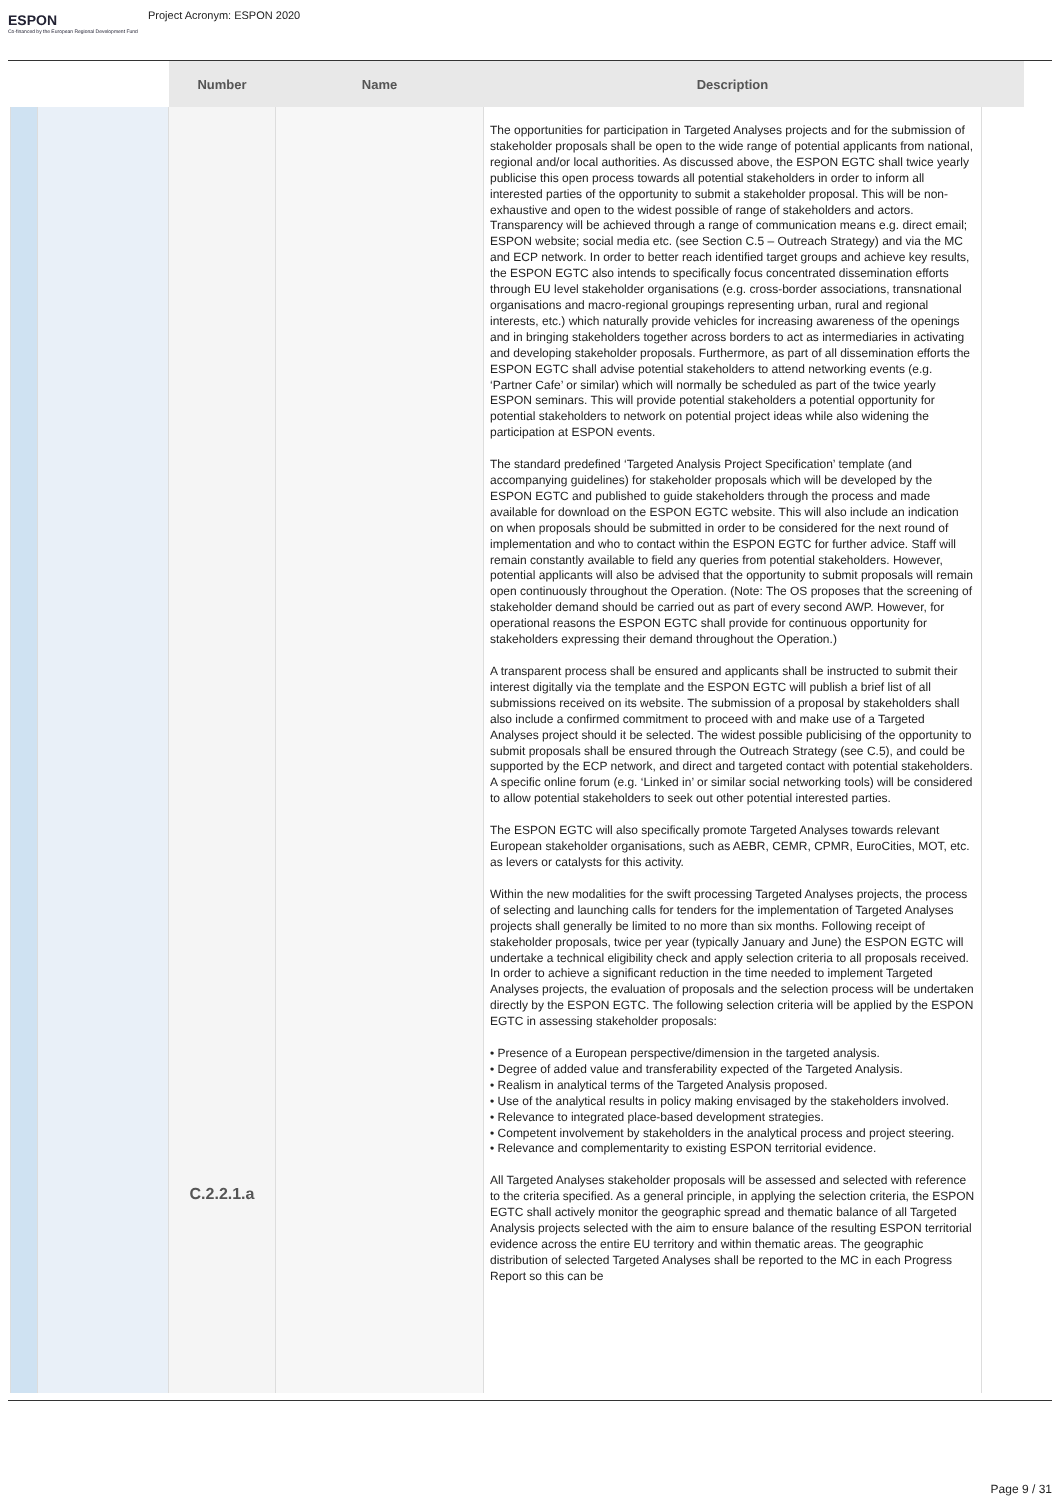ESPON
Co-financed by the European Regional Development Fund
Project Acronym: ESPON 2020
| | | Number | Name | Description | |
| --- | --- | --- | --- | --- | --- |
| | | C.2.2.1.a | | The opportunities for participation in Targeted Analyses projects and for the submission of stakeholder proposals shall be open to the wide range of potential applicants from national, regional and/or local authorities. As discussed above, the ESPON EGTC shall twice yearly publicise this open process towards all potential stakeholders in order to inform all interested parties of the opportunity to submit a stakeholder proposal. This will be non-exhaustive and open to the widest possible of range of stakeholders and actors. Transparency will be achieved through a range of communication means e.g. direct email; ESPON website; social media etc. (see Section C.5 – Outreach Strategy) and via the MC and ECP network. In order to better reach identified target groups and achieve key results, the ESPON EGTC also intends to specifically focus concentrated dissemination efforts through EU level stakeholder organisations (e.g. cross-border associations, transnational organisations and macro-regional groupings representing urban, rural and regional interests, etc.) which naturally provide vehicles for increasing awareness of the openings and in bringing stakeholders together across borders to act as intermediaries in activating and developing stakeholder proposals. Furthermore, as part of all dissemination efforts the ESPON EGTC shall advise potential stakeholders to attend networking events (e.g. ‘Partner Cafe’ or similar) which will normally be scheduled as part of the twice yearly ESPON seminars. This will provide potential stakeholders a potential opportunity for potential stakeholders to network on potential project ideas while also widening the participation at ESPON events. The standard predefined ‘Targeted Analysis Project Specification’ template (and accompanying guidelines) for stakeholder proposals which will be developed by the ESPON EGTC and published to guide stakeholders through the process and made available for download on the ESPON EGTC website. This will also include an indication on when proposals should be submitted in order to be considered for the next round of implementation and who to contact within the ESPON EGTC for further advice. Staff will remain constantly available to field any queries from potential stakeholders. However, potential applicants will also be advised that the opportunity to submit proposals will remain open continuously throughout the Operation. (Note: The OS proposes that the screening of stakeholder demand should be carried out as part of every second AWP. However, for operational reasons the ESPON EGTC shall provide for continuous opportunity for stakeholders expressing their demand throughout the Operation.) A transparent process shall be ensured and applicants shall be instructed to submit their interest digitally via the template and the ESPON EGTC will publish a brief list of all submissions received on its website. The submission of a proposal by stakeholders shall also include a confirmed commitment to proceed with and make use of a Targeted Analyses project should it be selected. The widest possible publicising of the opportunity to submit proposals shall be ensured through the Outreach Strategy (see C.5), and could be supported by the ECP network, and direct and targeted contact with potential stakeholders. A specific online forum (e.g. ‘Linked in’ or similar social networking tools) will be considered to allow potential stakeholders to seek out other potential interested parties. The ESPON EGTC will also specifically promote Targeted Analyses towards relevant European stakeholder organisations, such as AEBR, CEMR, CPMR, EuroCities, MOT, etc. as levers or catalysts for this activity. Within the new modalities for the swift processing Targeted Analyses projects, the process of selecting and launching calls for tenders for the implementation of Targeted Analyses projects shall generally be limited to no more than six months. Following receipt of stakeholder proposals, twice per year (typically January and June) the ESPON EGTC will undertake a technical eligibility check and apply selection criteria to all proposals received. In order to achieve a significant reduction in the time needed to implement Targeted Analyses projects, the evaluation of proposals and the selection process will be undertaken directly by the ESPON EGTC. The following selection criteria will be applied by the ESPON EGTC in assessing stakeholder proposals: • Presence of a European perspective/dimension in the targeted analysis. • Degree of added value and transferability expected of the Targeted Analysis. • Realism in analytical terms of the Targeted Analysis proposed. • Use of the analytical results in policy making envisaged by the stakeholders involved. • Relevance to integrated place-based development strategies. • Competent involvement by stakeholders in the analytical process and project steering. • Relevance and complementarity to existing ESPON territorial evidence. All Targeted Analyses stakeholder proposals will be assessed and selected with reference to the criteria specified. As a general principle, in applying the selection criteria, the ESPON EGTC shall actively monitor the geographic spread and thematic balance of all Targeted Analysis projects selected with the aim to ensure balance of the resulting ESPON territorial evidence across the entire EU territory and within thematic areas. The geographic distribution of selected Targeted Analyses shall be reported to the MC in each Progress Report so this can be | |
Page 9 / 31